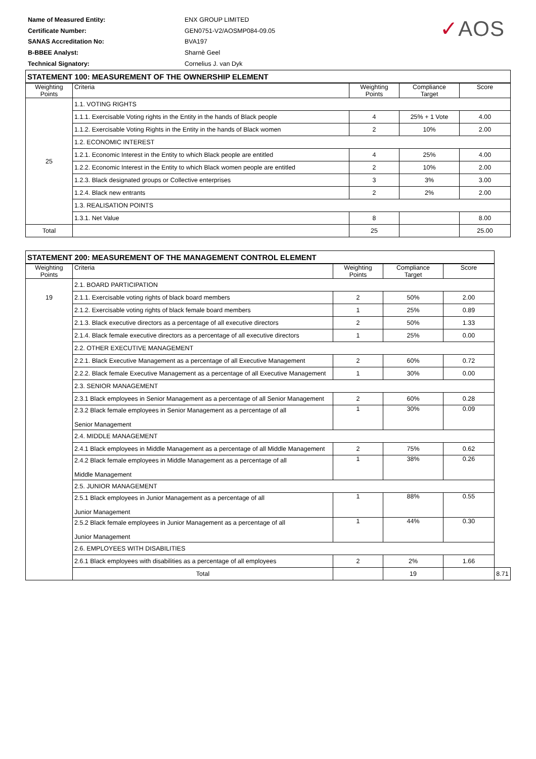| Name of Measured Entity: | ENX GROUP LIMITED |
| Certificate Number: | GEN0751-V2/AOSMP084-09.05 |
| SANAS Accreditation No: | BVA197 |
| B-BBEE Analyst: | Sharnè Geel |
| Technical Signatory: | Cornelius J. van Dyk |
✓AOS
| STATEMENT 100: MEASUREMENT OF THE OWNERSHIP ELEMENT | | | | |
| --- | --- | --- | --- | --- |
| Weighting Points | Criteria | Weighting Points | Compliance Target | Score |
| 25 | 1.1. VOTING RIGHTS | | | |
| | 1.1.1. Exercisable Voting rights in the Entity in the hands of Black people | 4 | 25% + 1 Vote | 4.00 |
| | 1.1.2. Exercisable Voting Rights in the Entity in the hands of Black women | 2 | 10% | 2.00 |
| | 1.2. ECONOMIC INTEREST | | | |
| | 1.2.1. Economic Interest in the Entity to which Black people are entitled | 4 | 25% | 4.00 |
| | 1.2.2. Economic Interest in the Entity to which Black women people are entitled | 2 | 10% | 2.00 |
| | 1.2.3. Black designated groups or Collective enterprises | 3 | 3% | 3.00 |
| | 1.2.4. Black new entrants | 2 | 2% | 2.00 |
| | 1.3. REALISATION POINTS | | | |
| | 1.3.1. Net Value | 8 | | 8.00 |
| Total | | 25 | | 25.00 |
| STATEMENT 200: MEASUREMENT OF THE MANAGEMENT CONTROL ELEMENT | | | | | |
| --- | --- | --- | --- | --- | --- |
| Weighting Points | Criteria | Weighting Points | Compliance Target | Score | |
| 19 | 2.1. BOARD PARTICIPATION | | | | |
| | 2.1.1. Exercisable voting rights of black board members | 2 | 50% | 2.00 | |
| | 2.1.2. Exercisable voting rights of black female board members | 1 | 25% | 0.89 | |
| | 2.1.3. Black executive directors as a percentage of all executive directors | 2 | 50% | 1.33 | |
| | 2.1.4. Black female executive directors as a percentage of all executive directors | 1 | 25% | 0.00 | |
| | 2.2. OTHER EXECUTIVE MANAGEMENT | | | | |
| | 2.2.1. Black Executive Management as a percentage of all Executive Management | 2 | 60% | 0.72 | |
| | 2.2.2. Black female Executive Management as a percentage of all Executive Management | 1 | 30% | 0.00 | |
| | 2.3. SENIOR MANAGEMENT | | | | |
| | 2.3.1 Black employees in Senior Management as a percentage of all Senior Management | 2 | 60% | 0.28 | |
| | 2.3.2 Black female employees in Senior Management as a percentage of all Senior Management | 1 | 30% | 0.09 | |
| | 2.4. MIDDLE MANAGEMENT | | | | |
| | 2.4.1 Black employees in Middle Management as a percentage of all Middle Management | 2 | 75% | 0.62 | |
| | 2.4.2 Black female employees in Middle Management as a percentage of all Middle Management | 1 | 38% | 0.26 | |
| | 2.5. JUNIOR MANAGEMENT | | | | |
| | 2.5.1 Black employees in Junior Management as a percentage of all Junior Management | 1 | 88% | 0.55 | |
| | 2.5.2 Black female employees in Junior Management as a percentage of all Junior Management | 1 | 44% | 0.30 | |
| | 2.6. EMPLOYEES WITH DISABILITIES | | | | |
| | 2.6.1 Black employees with disabilities as a percentage of all employees | 2 | 2% | 1.66 | |
| | Total | | 19 | | 8.71 |